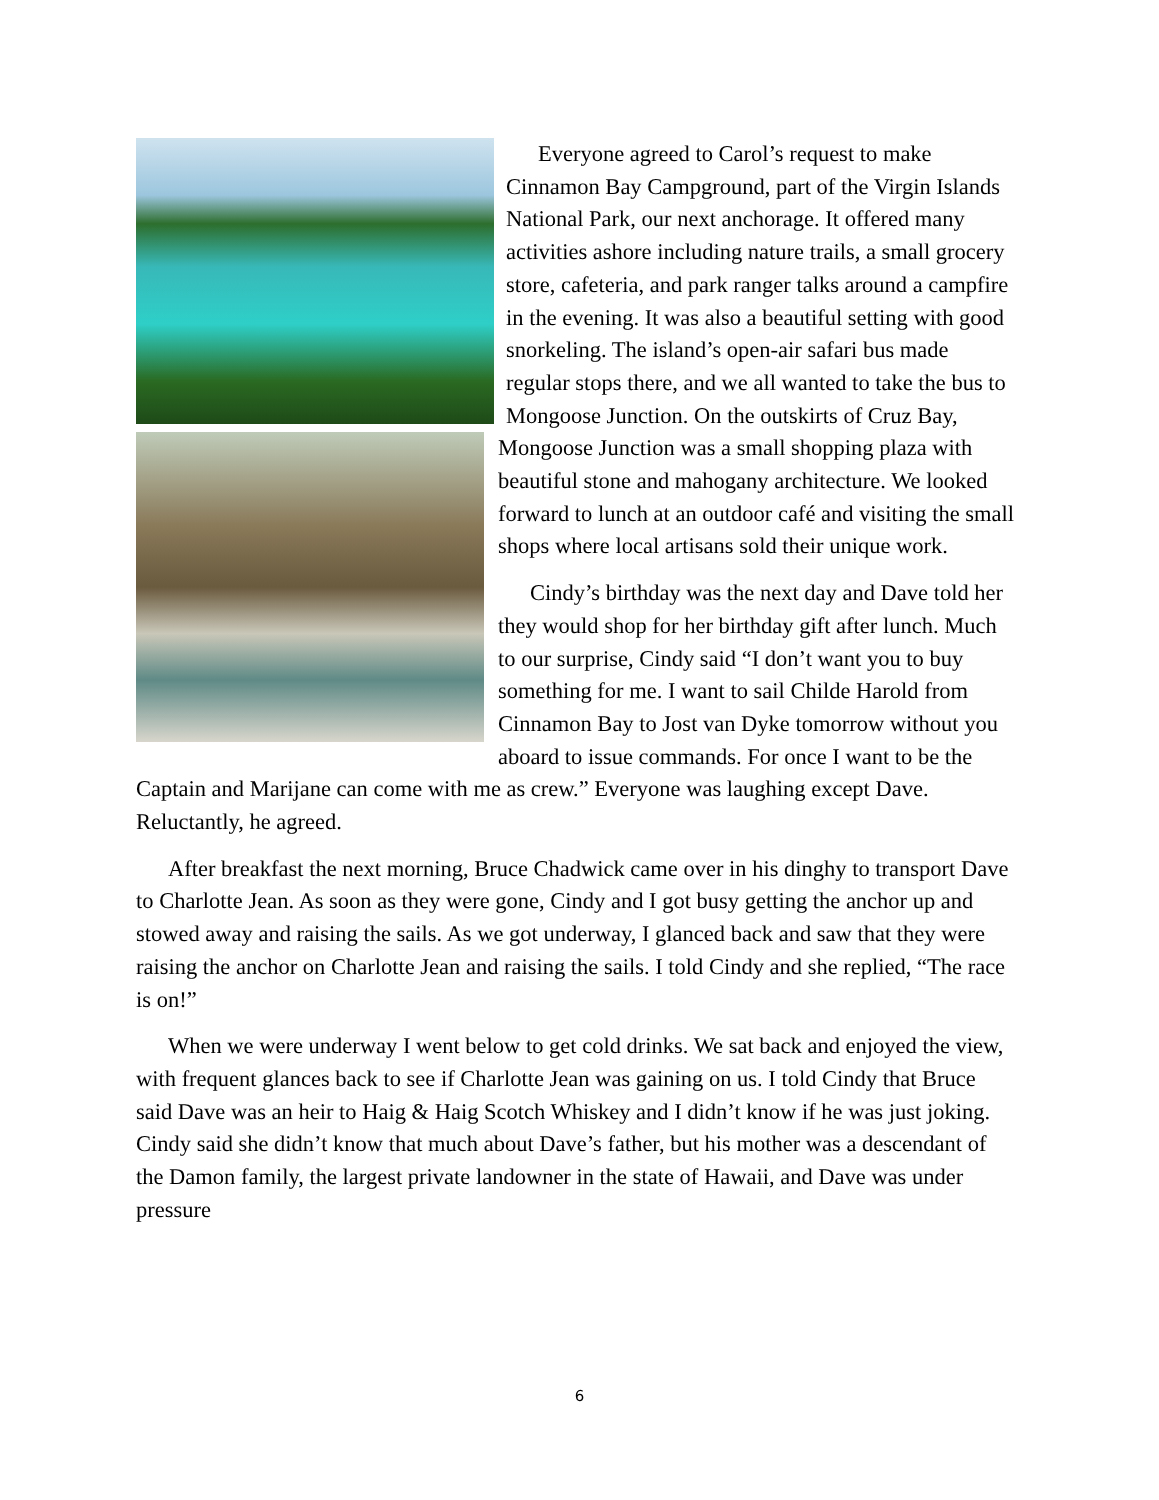Everyone agreed to Carol’s request to make Cinnamon Bay Campground, part of the Virgin Islands National Park, our next anchorage. It offered many activities ashore including nature trails, a small grocery store, cafeteria, and park ranger talks around a campfire in the evening. It was also a beautiful setting with good snorkeling. The island’s open-air safari bus made regular stops there, and we all wanted to take the bus to Mongoose Junction. On the outskirts of Cruz Bay, Mongoose Junction was a small shopping plaza with beautiful stone and mahogany architecture. We looked forward to lunch at an outdoor café and visiting the small shops where local artisans sold their unique work.
Cindy’s birthday was the next day and Dave told her they would shop for her birthday gift after lunch. Much to our surprise, Cindy said “I don’t want you to buy something for me. I want to sail Childe Harold from Cinnamon Bay to Jost van Dyke tomorrow without you aboard to issue commands. For once I want to be the Captain and Marijane can come with me as crew.” Everyone was laughing except Dave. Reluctantly, he agreed.
After breakfast the next morning, Bruce Chadwick came over in his dinghy to transport Dave to Charlotte Jean. As soon as they were gone, Cindy and I got busy getting the anchor up and stowed away and raising the sails. As we got underway, I glanced back and saw that they were raising the anchor on Charlotte Jean and raising the sails. I told Cindy and she replied, “The race is on!”
When we were underway I went below to get cold drinks. We sat back and enjoyed the view, with frequent glances back to see if Charlotte Jean was gaining on us. I told Cindy that Bruce said Dave was an heir to Haig & Haig Scotch Whiskey and I didn’t know if he was just joking. Cindy said she didn’t know that much about Dave’s father, but his mother was a descendant of the Damon family, the largest private landowner in the state of Hawaii, and Dave was under pressure
6